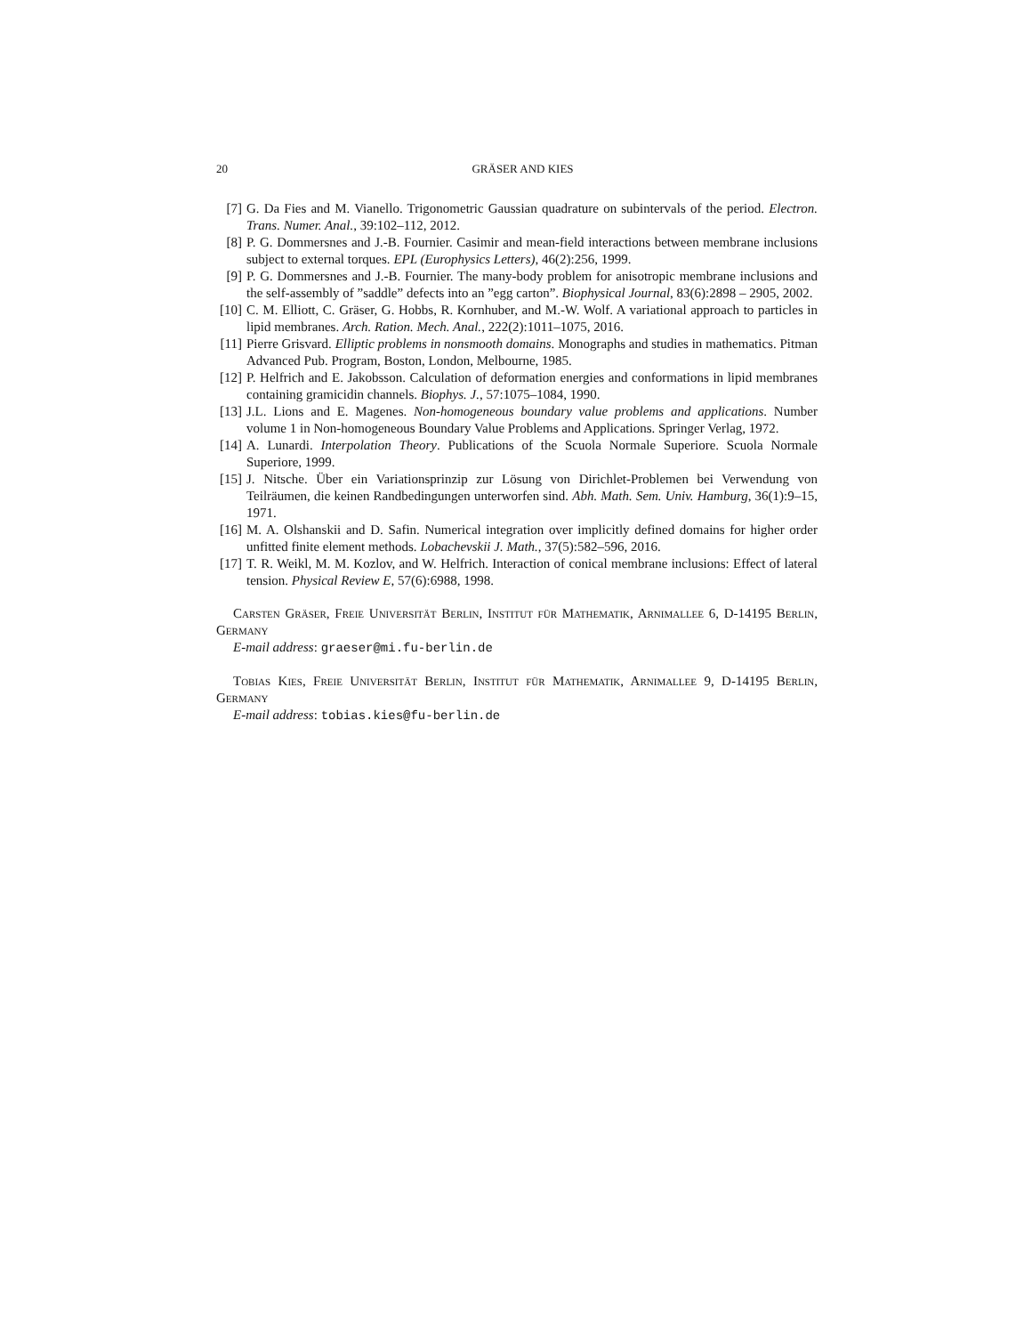20 GRÄSER AND KIES
[7] G. Da Fies and M. Vianello. Trigonometric Gaussian quadrature on subintervals of the period. Electron. Trans. Numer. Anal., 39:102–112, 2012.
[8] P. G. Dommersnes and J.-B. Fournier. Casimir and mean-field interactions between membrane inclusions subject to external torques. EPL (Europhysics Letters), 46(2):256, 1999.
[9] P. G. Dommersnes and J.-B. Fournier. The many-body problem for anisotropic membrane inclusions and the self-assembly of ”saddle” defects into an ”egg carton”. Biophysical Journal, 83(6):2898 – 2905, 2002.
[10]
C. M. Elliott, C. Gräser, G. Hobbs, R. Kornhuber, and M.-W. Wolf. A variational approach to particles in lipid membranes. Arch. Ration. Mech. Anal., 222(2):1011–1075, 2016.
[11]
Pierre Grisvard. Elliptic problems in nonsmooth domains. Monographs and studies in mathematics. Pitman Advanced Pub. Program, Boston, London, Melbourne, 1985.
[12]
P. Helfrich and E. Jakobsson. Calculation of deformation energies and conformations in lipid membranes containing gramicidin channels. Biophys. J., 57:1075–1084, 1990.
[13]
J.L. Lions and E. Magenes. Non-homogeneous boundary value problems and applications. Number volume 1 in Non-homogeneous Boundary Value Problems and Applications. Springer Verlag, 1972.
[14]
A. Lunardi. Interpolation Theory. Publications of the Scuola Normale Superiore. Scuola Normale Superiore, 1999.
[15]
J. Nitsche. Über ein Variationsprinzip zur Lösung von Dirichlet-Problemen bei Verwendung von Teilräumen, die keinen Randbedingungen unterworfen sind. Abh. Math. Sem. Univ. Hamburg, 36(1):9–15, 1971.
[16]
M. A. Olshanskii and D. Safin. Numerical integration over implicitly defined domains for higher order unfitted finite element methods. Lobachevskii J. Math., 37(5):582–596, 2016.
[17]
T. R. Weikl, M. M. Kozlov, and W. Helfrich. Interaction of conical membrane inclusions: Effect of lateral tension. Physical Review E, 57(6):6988, 1998.
Carsten Gräser, Freie Universität Berlin, Institut für Mathematik, Arnimallee 6, D-14195 Berlin, Germany
E-mail address: graeser@mi.fu-berlin.de
Tobias Kies, Freie Universität Berlin, Institut für Mathematik, Arnimallee 9, D-14195 Berlin, Germany
E-mail address: tobias.kies@fu-berlin.de